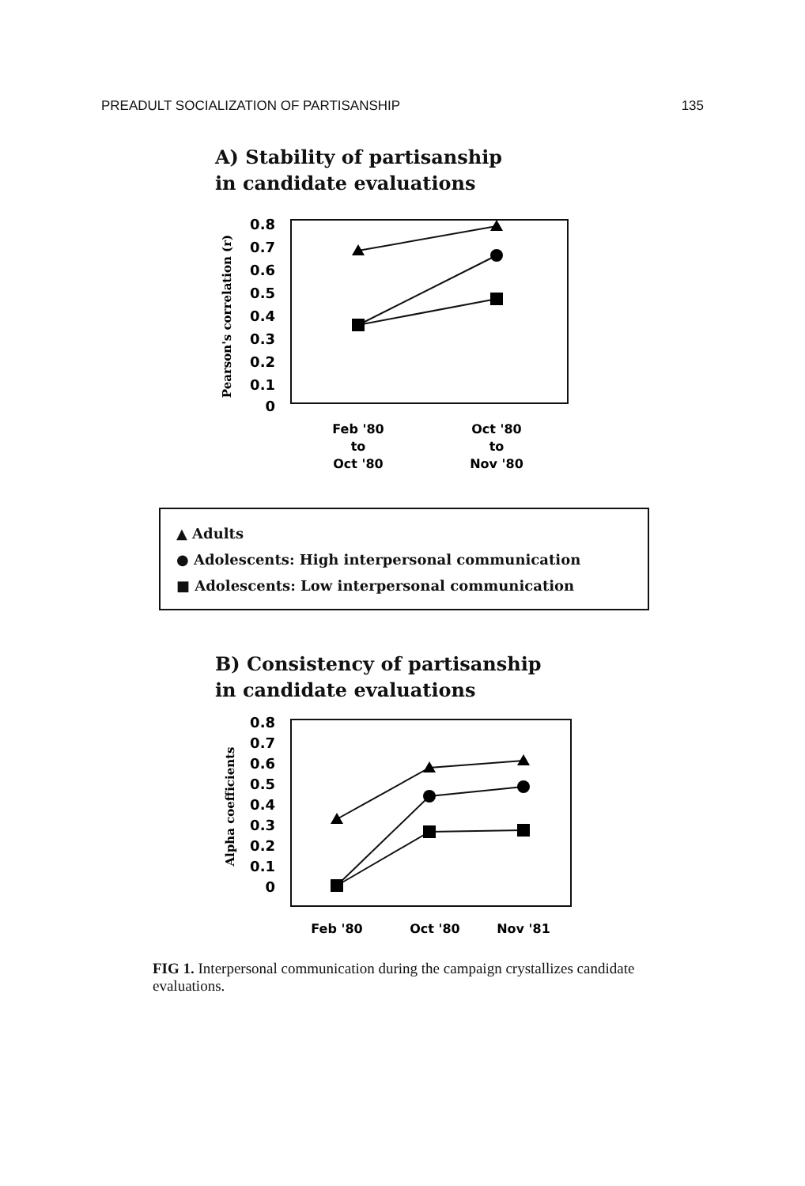PREADULT SOCIALIZATION OF PARTISANSHIP 135
A) Stability of partisanship
in candidate evaluations
0.8
0.7
0.6
0.5
0.4
0.3
0.2
0.1
0
Pearson's correlation (r)
Feb '80
to
Oct '80
Oct '80
to
Nov '80
▲ Adults
● Adolescents: High interpersonal communication
■ Adolescents: Low interpersonal communication
B) Consistency of partisanship
in candidate evaluations
0.8
0.7
0.6
0.5
0.4
0.3
0.2
0.1
0
Alpha coefficients
Feb '80
Oct '80
Nov '81
FIG 1. Interpersonal communication during the campaign crystallizes candidate evaluations.